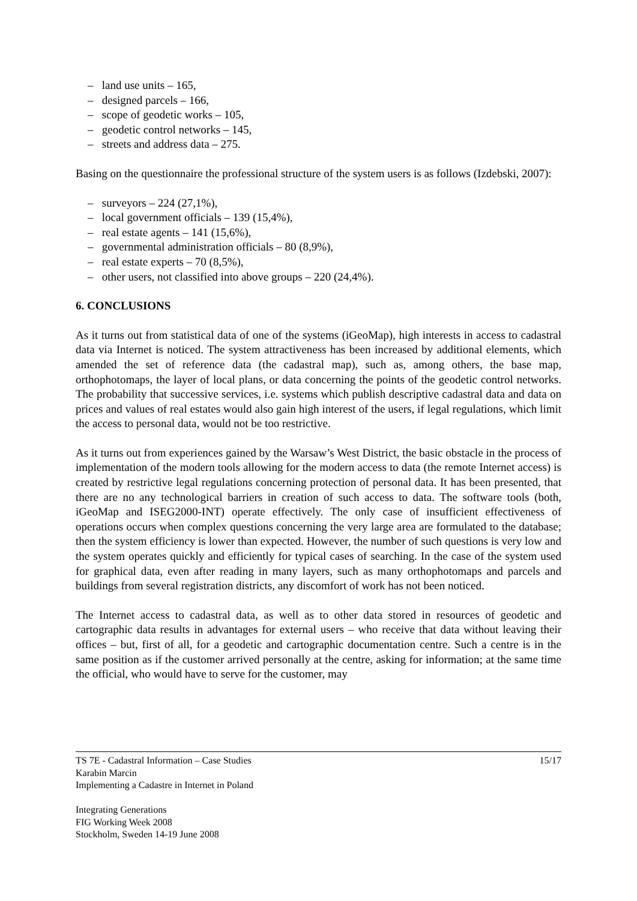– land use units – 165,
– designed parcels – 166,
– scope of geodetic works – 105,
– geodetic control networks – 145,
– streets and address data – 275.
Basing on the questionnaire the professional structure of the system users is as follows (Izdebski, 2007):
– surveyors – 224 (27,1%),
– local government officials – 139 (15,4%),
– real estate agents – 141 (15,6%),
– governmental administration officials – 80 (8,9%),
– real estate experts – 70 (8,5%),
– other users, not classified into above groups – 220 (24,4%).
6. CONCLUSIONS
As it turns out from statistical data of one of the systems (iGeoMap), high interests in access to cadastral data via Internet is noticed. The system attractiveness has been increased by additional elements, which amended the set of reference data (the cadastral map), such as, among others, the base map, orthophotomaps, the layer of local plans, or data concerning the points of the geodetic control networks. The probability that successive services, i.e. systems which publish descriptive cadastral data and data on prices and values of real estates would also gain high interest of the users, if legal regulations, which limit the access to personal data, would not be too restrictive.
As it turns out from experiences gained by the Warsaw’s West District, the basic obstacle in the process of implementation of the modern tools allowing for the modern access to data (the remote Internet access) is created by restrictive legal regulations concerning protection of personal data. It has been presented, that there are no any technological barriers in creation of such access to data. The software tools (both, iGeoMap and ISEG2000-INT) operate effectively. The only case of insufficient effectiveness of operations occurs when complex questions concerning the very large area are formulated to the database; then the system efficiency is lower than expected. However, the number of such questions is very low and the system operates quickly and efficiently for typical cases of searching. In the case of the system used for graphical data, even after reading in many layers, such as many orthophotomaps and parcels and buildings from several registration districts, any discomfort of work has not been noticed.
The Internet access to cadastral data, as well as to other data stored in resources of geodetic and cartographic data results in advantages for external users – who receive that data without leaving their offices – but, first of all, for a geodetic and cartographic documentation centre. Such a centre is in the same position as if the customer arrived personally at the centre, asking for information; at the same time the official, who would have to serve for the customer, may
15/17 TS 7E - Cadastral Information – Case Studies
Karabin Marcin
Implementing a Cadastre in Internet in Poland
Integrating Generations
FIG Working Week 2008
Stockholm, Sweden 14-19 June 2008